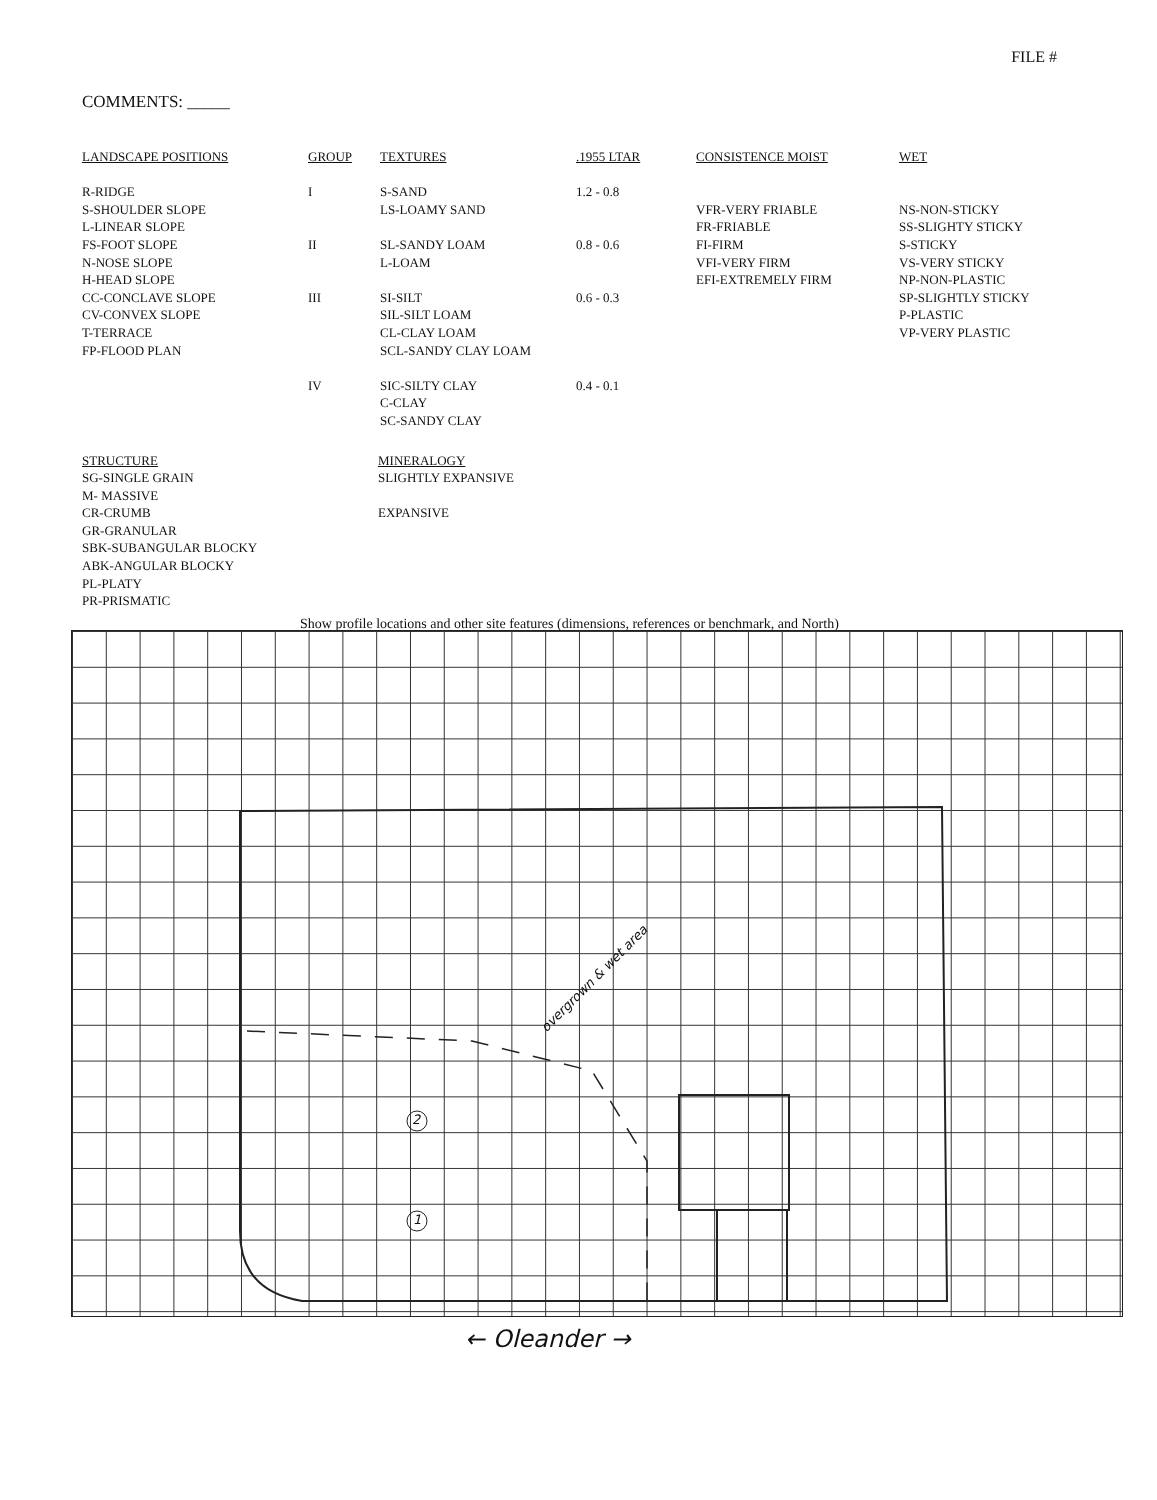FILE #
COMMENTS: _____
LANDSCAPE POSITIONS
R-RIDGE
S-SHOULDER SLOPE
L-LINEAR SLOPE
FS-FOOT SLOPE
N-NOSE SLOPE
H-HEAD SLOPE
CC-CONCLAVE SLOPE
CV-CONVEX SLOPE
T-TERRACE
FP-FLOOD PLAN
GROUP
I
II
III
IV
TEXTURES
S-SAND
LS-LOAMY SAND
SL-SANDY LOAM
L-LOAM
SI-SILT
SIL-SILT LOAM
CL-CLAY LOAM
SCL-SANDY CLAY LOAM
SIC-SILTY CLAY
C-CLAY
SC-SANDY CLAY
.1955 LTAR
1.2 - 0.8
0.8 - 0.6
0.6 - 0.3
0.4 - 0.1
CONSISTENCE MOIST
VFR-VERY FRIABLE
FR-FRIABLE
FI-FIRM
VFI-VERY FIRM
EFI-EXTREMELY FIRM
WET
NS-NON-STICKY
SS-SLIGHTY STICKY
S-STICKY
VS-VERY STICKY
NP-NON-PLASTIC
SP-SLIGHTLY STICKY
P-PLASTIC
VP-VERY PLASTIC
STRUCTURE
SG-SINGLE GRAIN
M- MASSIVE
CR-CRUMB
GR-GRANULAR
SBK-SUBANGULAR BLOCKY
ABK-ANGULAR BLOCKY
PL-PLATY
PR-PRISMATIC
MINERALOGY
SLIGHTLY EXPANSIVE
EXPANSIVE
Show profile locations and other site features (dimensions, references or benchmark, and North)
2
1
overgrown & wet area
← Oleander →